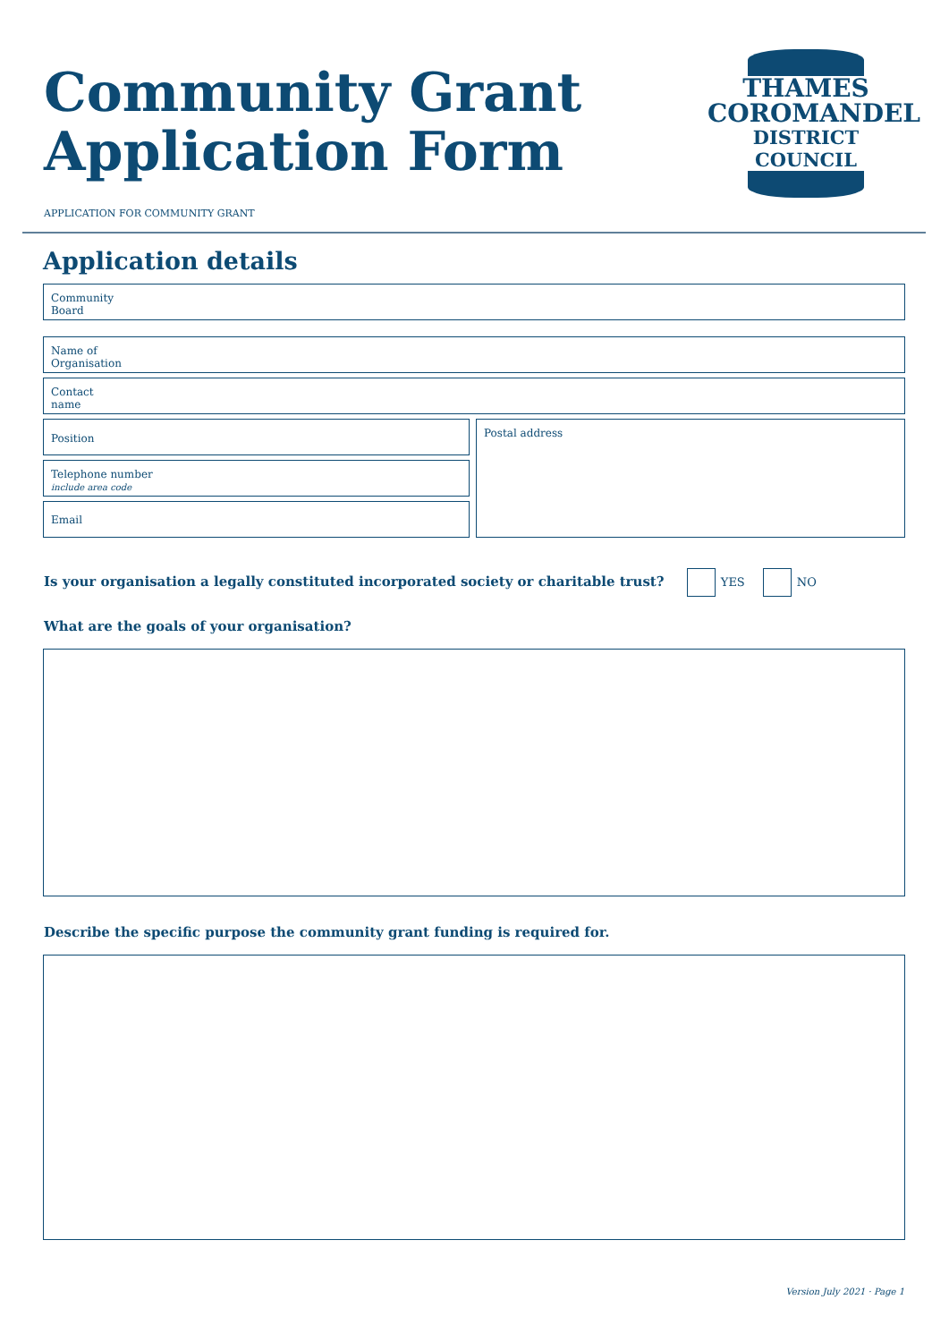Community Grant
Application Form
THAMES
COROMANDEL
DISTRICT COUNCIL
APPLICATION FOR COMMUNITY GRANT
Application details
Community
Board
Name of
Organisation
Contact
name
Position
Telephone number
include area code
Email
Postal address
Is your organisation a legally constituted incorporated society or charitable trust? YES NO
What are the goals of your organisation?
Describe the specific purpose the community grant funding is required for.
Version July 2021 · Page 1